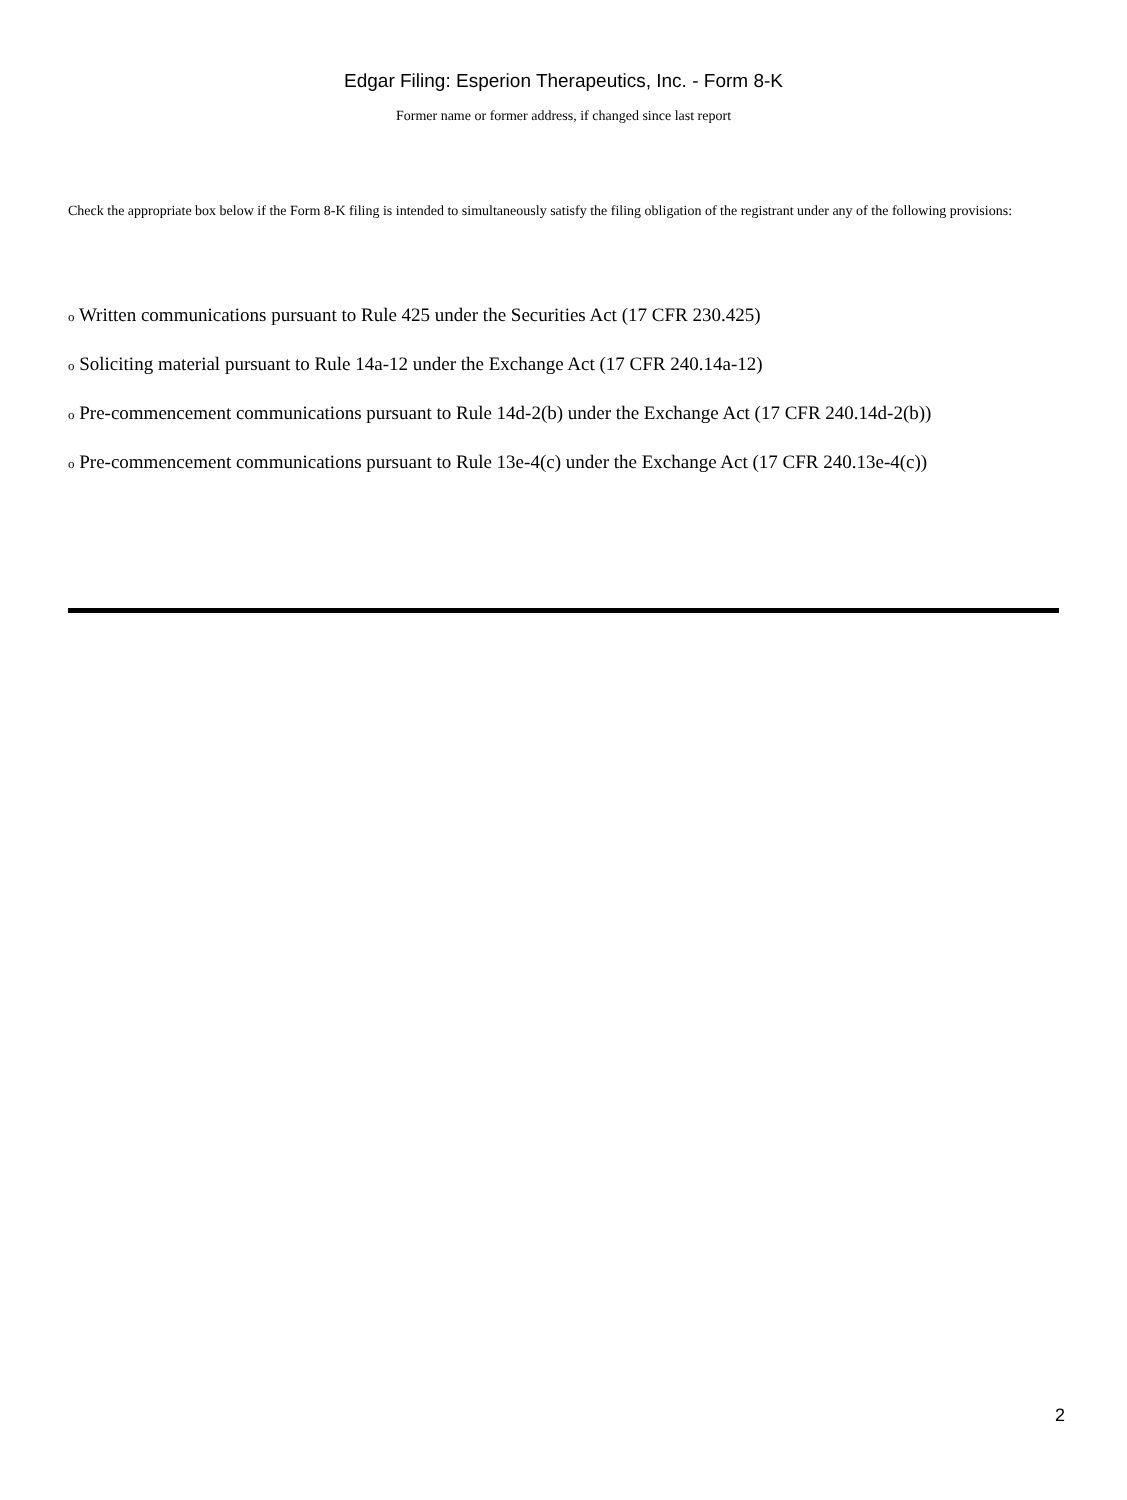Edgar Filing: Esperion Therapeutics, Inc. - Form 8-K
Former name or former address, if changed since last report
Check the appropriate box below if the Form 8-K filing is intended to simultaneously satisfy the filing obligation of the registrant under any of the following provisions:
o Written communications pursuant to Rule 425 under the Securities Act (17 CFR 230.425)
o Soliciting material pursuant to Rule 14a-12 under the Exchange Act (17 CFR 240.14a-12)
o Pre-commencement communications pursuant to Rule 14d-2(b) under the Exchange Act (17 CFR 240.14d-2(b))
o Pre-commencement communications pursuant to Rule 13e-4(c) under the Exchange Act (17 CFR 240.13e-4(c))
2